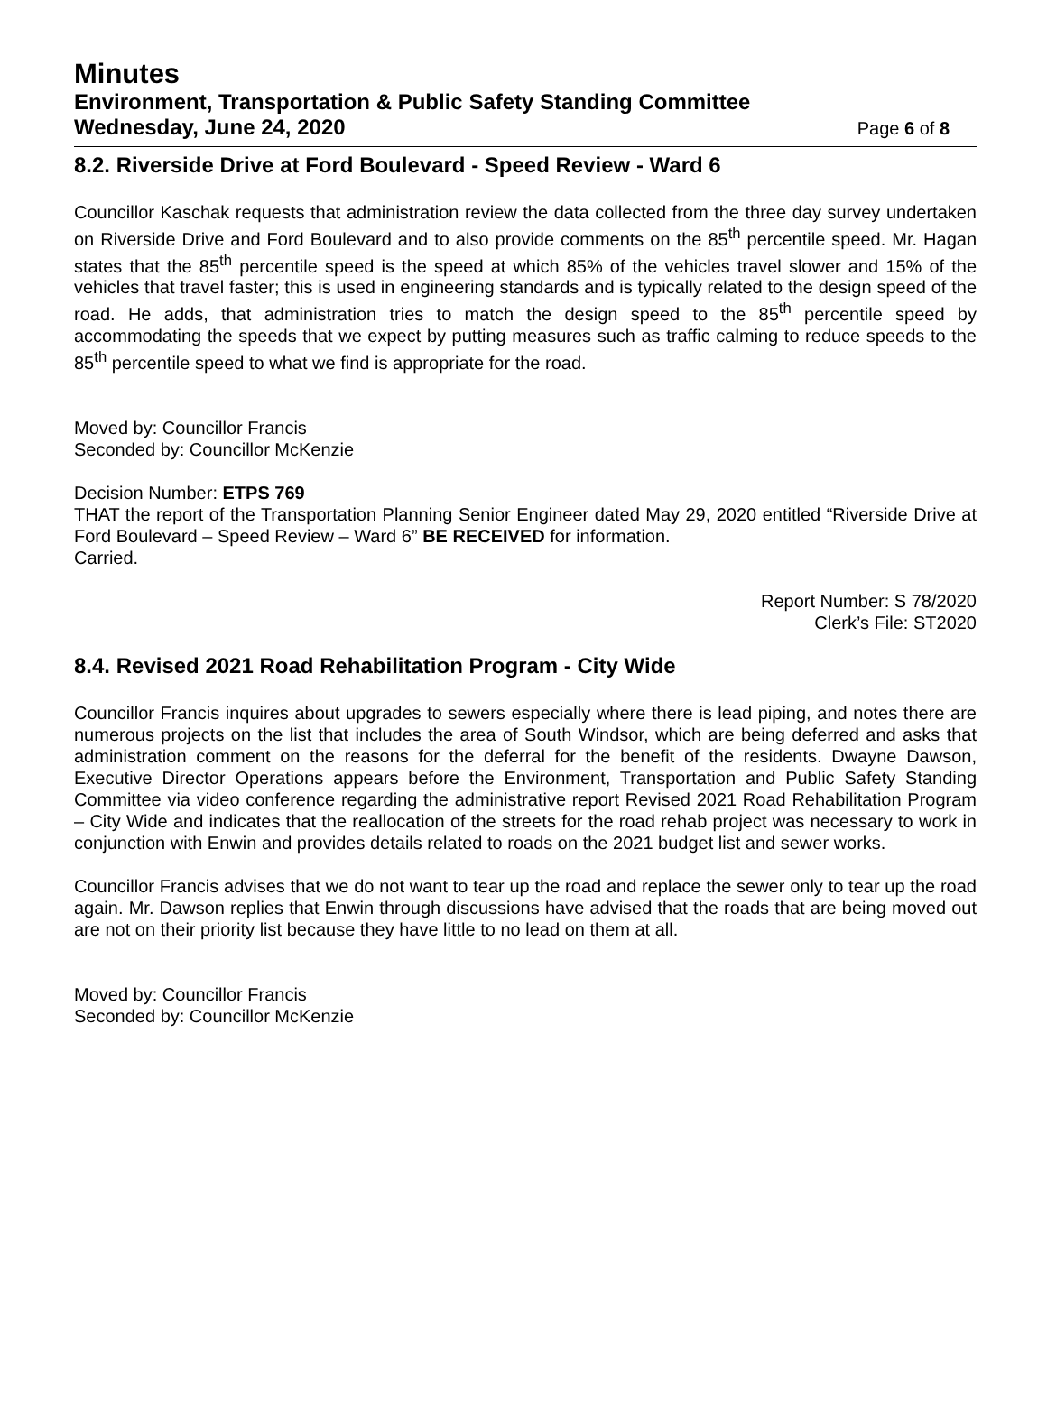Minutes
Environment, Transportation & Public Safety Standing Committee
Wednesday, June 24, 2020 Page 6 of 8
8.2. Riverside Drive at Ford Boulevard - Speed Review - Ward 6
Councillor Kaschak requests that administration review the data collected from the three day survey undertaken on Riverside Drive and Ford Boulevard and to also provide comments on the 85<sup>th</sup> percentile speed. Mr. Hagan states that the 85<sup>th</sup> percentile speed is the speed at which 85% of the vehicles travel slower and 15% of the vehicles that travel faster; this is used in engineering standards and is typically related to the design speed of the road. He adds, that administration tries to match the design speed to the 85<sup>th</sup> percentile speed by accommodating the speeds that we expect by putting measures such as traffic calming to reduce speeds to the 85<sup>th</sup> percentile speed to what we find is appropriate for the road.
Moved by: Councillor Francis
Seconded by: Councillor McKenzie
Decision Number: ETPS 769
THAT the report of the Transportation Planning Senior Engineer dated May 29, 2020 entitled “Riverside Drive at Ford Boulevard – Speed Review – Ward 6” BE RECEIVED for information.
Carried.
Report Number: S 78/2020
Clerk’s File: ST2020
8.4. Revised 2021 Road Rehabilitation Program - City Wide
Councillor Francis inquires about upgrades to sewers especially where there is lead piping, and notes there are numerous projects on the list that includes the area of South Windsor, which are being deferred and asks that administration comment on the reasons for the deferral for the benefit of the residents. Dwayne Dawson, Executive Director Operations appears before the Environment, Transportation and Public Safety Standing Committee via video conference regarding the administrative report Revised 2021 Road Rehabilitation Program – City Wide and indicates that the reallocation of the streets for the road rehab project was necessary to work in conjunction with Enwin and provides details related to roads on the 2021 budget list and sewer works.
Councillor Francis advises that we do not want to tear up the road and replace the sewer only to tear up the road again. Mr. Dawson replies that Enwin through discussions have advised that the roads that are being moved out are not on their priority list because they have little to no lead on them at all.
Moved by: Councillor Francis
Seconded by: Councillor McKenzie